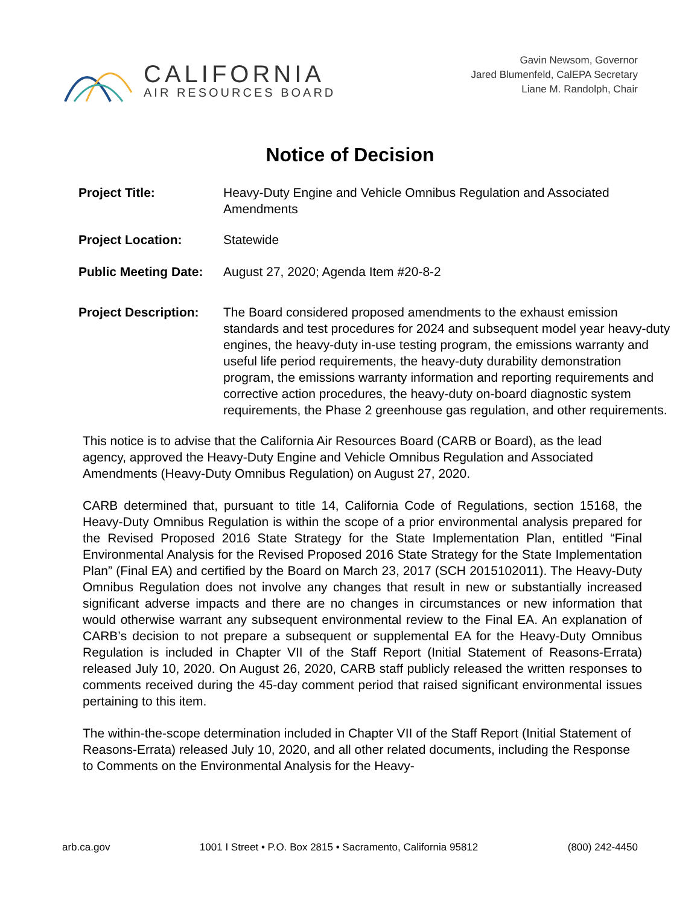CALIFORNIA
AIR RESOURCES BOARD
Gavin Newsom, Governor
Jared Blumenfeld, CalEPA Secretary
Liane M. Randolph, Chair
Notice of Decision
Project Title: Heavy-Duty Engine and Vehicle Omnibus Regulation and Associated Amendments
Project Location: Statewide
Public Meeting Date:
August 27, 2020; Agenda Item #20-8-2
Project Description:
The Board considered proposed amendments to the exhaust emission standards and test procedures for 2024 and subsequent model year heavy-duty engines, the heavy-duty in-use testing program, the emissions warranty and useful life period requirements, the heavy-duty durability demonstration program, the emissions warranty information and reporting requirements and corrective action procedures, the heavy-duty on-board diagnostic system requirements, the Phase 2 greenhouse gas regulation, and other requirements.
This notice is to advise that the California Air Resources Board (CARB or Board), as the lead agency, approved the Heavy-Duty Engine and Vehicle Omnibus Regulation and Associated Amendments (Heavy-Duty Omnibus Regulation) on August 27, 2020.
CARB determined that, pursuant to title 14, California Code of Regulations, section 15168, the Heavy-Duty Omnibus Regulation is within the scope of a prior environmental analysis prepared for the Revised Proposed 2016 State Strategy for the State Implementation Plan, entitled “Final Environmental Analysis for the Revised Proposed 2016 State Strategy for the State Implementation Plan” (Final EA) and certified by the Board on March 23, 2017 (SCH 2015102011). The Heavy-Duty Omnibus Regulation does not involve any changes that result in new or substantially increased significant adverse impacts and there are no changes in circumstances or new information that would otherwise warrant any subsequent environmental review to the Final EA. An explanation of CARB’s decision to not prepare a subsequent or supplemental EA for the Heavy-Duty Omnibus Regulation is included in Chapter VII of the Staff Report (Initial Statement of Reasons-Errata) released July 10, 2020. On August 26, 2020, CARB staff publicly released the written responses to comments received during the 45-day comment period that raised significant environmental issues pertaining to this item.
The within-the-scope determination included in Chapter VII of the Staff Report (Initial Statement of Reasons-Errata) released July 10, 2020, and all other related documents, including the Response to Comments on the Environmental Analysis for the Heavy-
arb.ca.gov 1001 I Street • P.O. Box 2815 • Sacramento, California 95812 (800) 242-4450